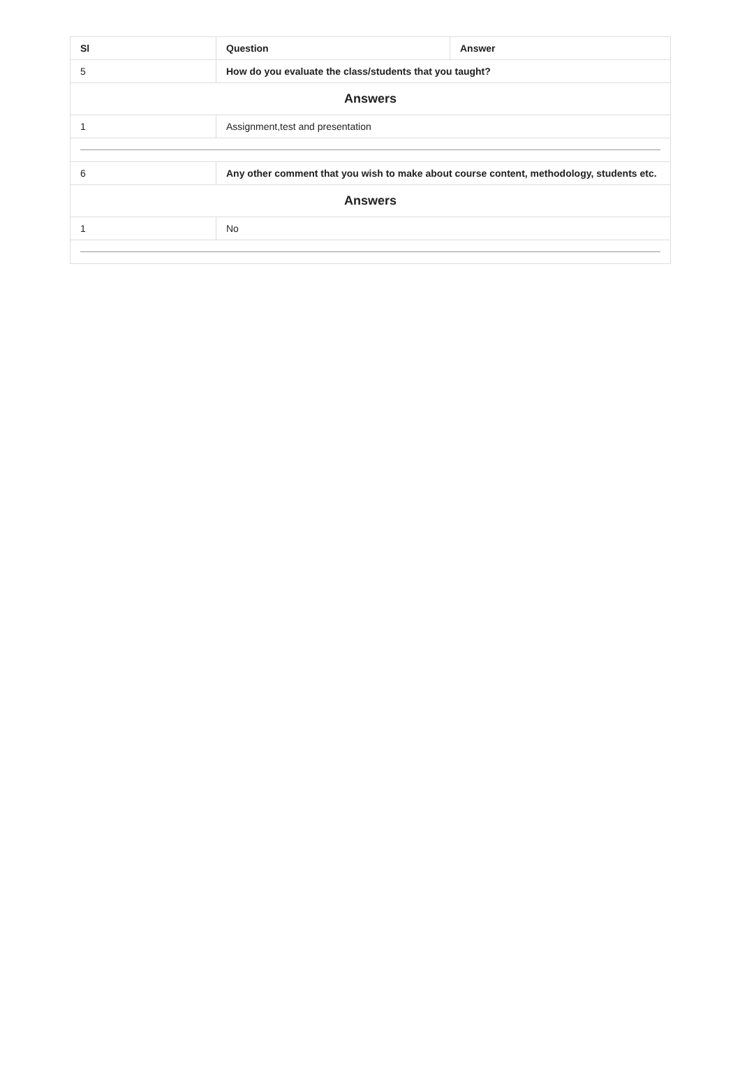| Sl | Question | Answer |
| --- | --- | --- |
| 5 | How do you evaluate the class/students that you taught? | |
| Answers | | |
| 1 | Assignment,test and presentation | |
| 6 | Any other comment that you wish to make about course content, methodology, students etc. | |
| Answers | | |
| 1 | No | |